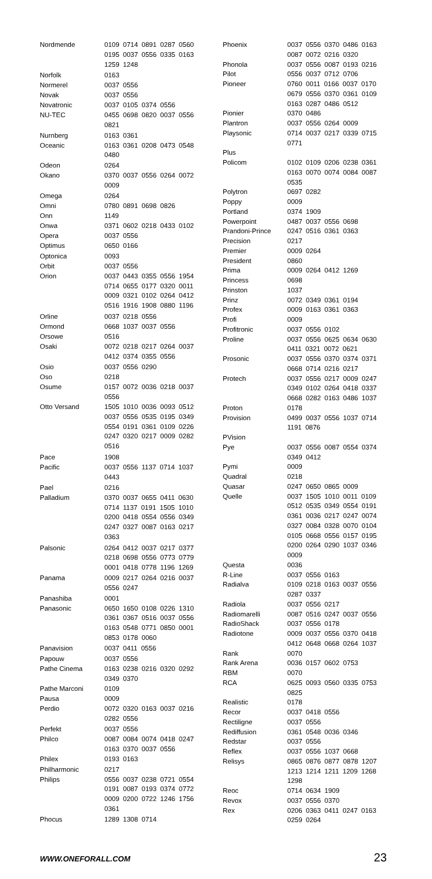| Nordmende | 0109 0714 0891 0287 0560 0195 0037 0556 0335 0163 1259 1248 |
| Norfolk | 0163 |
| Normerel | 0037 0556 |
| Novak | 0037 0556 |
| Novatronic | 0037 0105 0374 0556 |
| NU-TEC | 0455 0698 0820 0037 0556 0821 |
| Nurnberg | 0163 0361 |
| Oceanic | 0163 0361 0208 0473 0548 0480 |
| Odeon | 0264 |
| Okano | 0370 0037 0556 0264 0072 0009 |
| Omega | 0264 |
| Omni | 0780 0891 0698 0826 |
| Onn | 1149 |
| Onwa | 0371 0602 0218 0433 0102 |
| Opera | 0037 0556 |
| Optimus | 0650 0166 |
| Optonica | 0093 |
| Orbit | 0037 0556 |
| Orion | 0037 0443 0355 0556 1954 0714 0655 0177 0320 0011 0009 0321 0102 0264 0412 0516 1916 1908 0880 1196 |
| Orline | 0037 0218 0556 |
| Ormond | 0668 1037 0037 0556 |
| Orsowe | 0516 |
| Osaki | 0072 0218 0217 0264 0037 0412 0374 0355 0556 |
| Osio | 0037 0556 0290 |
| Oso | 0218 |
| Osume | 0157 0072 0036 0218 0037 0556 |
| Otto Versand | 1505 1010 0036 0093 0512 0037 0556 0535 0195 0349 0554 0191 0361 0109 0226 0247 0320 0217 0009 0282 0516 |
| Pace | 1908 |
| Pacific | 0037 0556 1137 0714 1037 0443 |
| Pael | 0216 |
| Palladium | 0370 0037 0655 0411 0630 0714 1137 0191 1505 1010 0200 0418 0554 0556 0349 0247 0327 0087 0163 0217 0363 |
| Palsonic | 0264 0412 0037 0217 0377 0218 0698 0556 0773 0779 0001 0418 0778 1196 1269 |
| Panama | 0009 0217 0264 0216 0037 0556 0247 |
| Panashiba | 0001 |
| Panasonic | 0650 1650 0108 0226 1310 0361 0367 0516 0037 0556 0163 0548 0771 0850 0001 0853 0178 0060 |
| Panavision | 0037 0411 0556 |
| Papouw | 0037 0556 |
| Pathe Cinema | 0163 0238 0216 0320 0292 0349 0370 |
| Pathe Marconi | 0109 |
| Pausa | 0009 |
| Perdio | 0072 0320 0163 0037 0216 0282 0556 |
| Perfekt | 0037 0556 |
| Philco | 0087 0084 0074 0418 0247 0163 0370 0037 0556 |
| Philex | 0193 0163 |
| Philharmonic | 0217 |
| Philips | 0556 0037 0238 0721 0554 0191 0087 0193 0374 0772 0009 0200 0722 1246 1756 0361 |
| Phocus | 1289 1308 0714 |
| Phoenix | 0037 0556 0370 0486 0163 0087 0072 0216 0320 |
| Phonola | 0037 0556 0087 0193 0216 |
| Pilot | 0556 0037 0712 0706 |
| Pioneer | 0760 0011 0166 0037 0170 0679 0556 0370 0361 0109 0163 0287 0486 0512 |
| Pionier | 0370 0486 |
| Plantron | 0037 0556 0264 0009 |
| Playsonic | 0714 0037 0217 0339 0715 0771 |
| Plus | |
| Policom | 0102 0109 0206 0238 0361 0163 0070 0074 0084 0087 0535 |
| Polytron | 0697 0282 |
| Poppy | 0009 |
| Portland | 0374 1909 |
| Powerpoint | 0487 0037 0556 0698 |
| Prandoni-Prince | 0247 0516 0361 0363 |
| Precision | 0217 |
| Premier | 0009 0264 |
| President | 0860 |
| Prima | 0009 0264 0412 1269 |
| Princess | 0698 |
| Prinston | 1037 |
| Prinz | 0072 0349 0361 0194 |
| Profex | 0009 0163 0361 0363 |
| Profi | 0009 |
| Profitronic | 0037 0556 0102 |
| Proline | 0037 0556 0625 0634 0630 0411 0321 0072 0621 |
| Prosonic | 0037 0556 0370 0374 0371 0668 0714 0216 0217 |
| Protech | 0037 0556 0217 0009 0247 0349 0102 0264 0418 0337 0668 0282 0163 0486 1037 |
| Proton | 0178 |
| Provision | 0499 0037 0556 1037 0714 1191 0876 |
| PVision | |
| Pye | 0037 0556 0087 0554 0374 0349 0412 |
| Pymi | 0009 |
| Quadral | 0218 |
| Quasar | 0247 0650 0865 0009 |
| Quelle | 0037 1505 1010 0011 0109 0512 0535 0349 0554 0191 0361 0036 0217 0247 0074 0327 0084 0328 0070 0104 0105 0668 0556 0157 0195 0200 0264 0290 1037 0346 0009 |
| Questa | 0036 |
| R-Line | 0037 0556 0163 |
| Radialva | 0109 0218 0163 0037 0556 0287 0337 |
| Radiola | 0037 0556 0217 |
| Radiomarelli | 0087 0516 0247 0037 0556 |
| RadioShack | 0037 0556 0178 |
| Radiotone | 0009 0037 0556 0370 0418 0412 0648 0668 0264 1037 |
| Rank | 0070 |
| Rank Arena | 0036 0157 0602 0753 |
| RBM | 0070 |
| RCA | 0625 0093 0560 0335 0753 0825 |
| Realistic | 0178 |
| Recor | 0037 0418 0556 |
| Rectiligne | 0037 0556 |
| Rediffusion | 0361 0548 0036 0346 |
| Redstar | 0037 0556 |
| Reflex | 0037 0556 1037 0668 |
| Relisys | 0865 0876 0877 0878 1207 1213 1214 1211 1209 1268 1298 |
| Reoc | 0714 0634 1909 |
| Revox | 0037 0556 0370 |
| Rex | 0206 0363 0411 0247 0163 0259 0264 |
WWW.ONEFORALL.COM 23